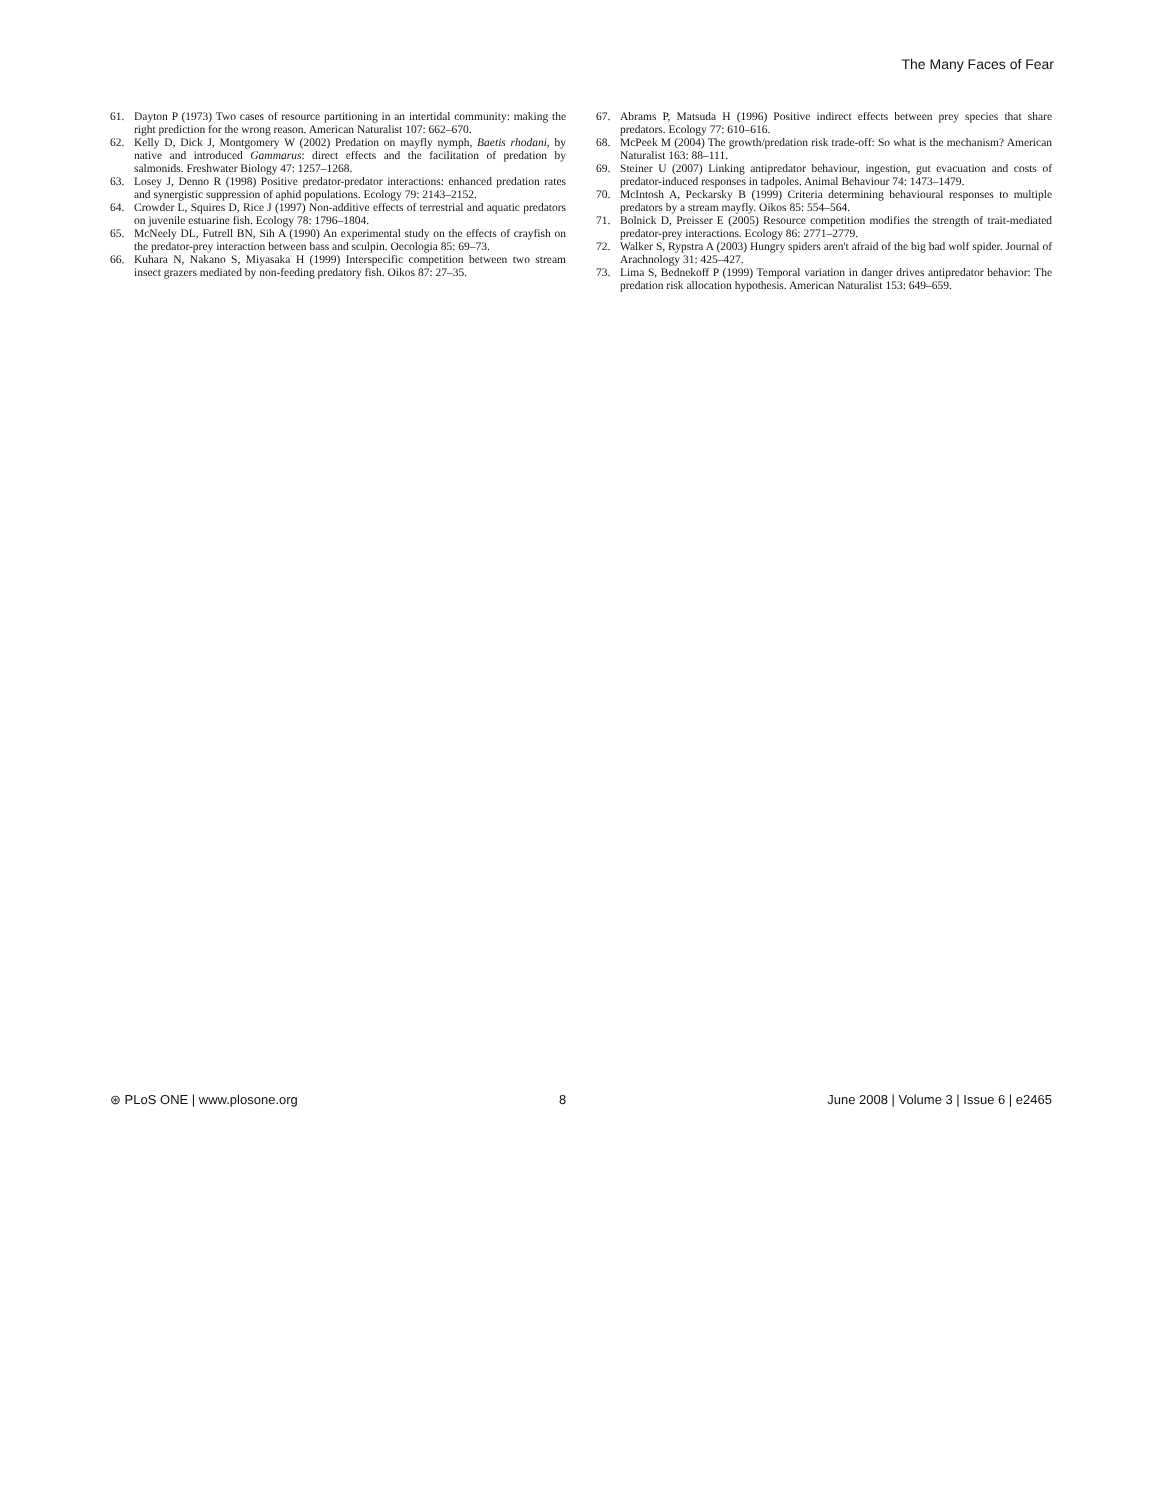The Many Faces of Fear
61. Dayton P (1973) Two cases of resource partitioning in an intertidal community: making the right prediction for the wrong reason. American Naturalist 107: 662–670.
62. Kelly D, Dick J, Montgomery W (2002) Predation on mayfly nymph, Baetis rhodani, by native and introduced Gammarus: direct effects and the facilitation of predation by salmonids. Freshwater Biology 47: 1257–1268.
63. Losey J, Denno R (1998) Positive predator-predator interactions: enhanced predation rates and synergistic suppression of aphid populations. Ecology 79: 2143–2152.
64. Crowder L, Squires D, Rice J (1997) Non-additive effects of terrestrial and aquatic predators on juvenile estuarine fish. Ecology 78: 1796–1804.
65. McNeely DL, Futrell BN, Sih A (1990) An experimental study on the effects of crayfish on the predator-prey interaction between bass and sculpin. Oecologia 85: 69–73.
66. Kuhara N, Nakano S, Miyasaka H (1999) Interspecific competition between two stream insect grazers mediated by non-feeding predatory fish. Oikos 87: 27–35.
67. Abrams P, Matsuda H (1996) Positive indirect effects between prey species that share predators. Ecology 77: 610–616.
68. McPeek M (2004) The growth/predation risk trade-off: So what is the mechanism? American Naturalist 163: 88–111.
69. Steiner U (2007) Linking antipredator behaviour, ingestion, gut evacuation and costs of predator-induced responses in tadpoles. Animal Behaviour 74: 1473–1479.
70. McIntosh A, Peckarsky B (1999) Criteria determining behavioural responses to multiple predators by a stream mayfly. Oikos 85: 554–564.
71. Bolnick D, Preisser E (2005) Resource competition modifies the strength of trait-mediated predator-prey interactions. Ecology 86: 2771–2779.
72. Walker S, Rypstra A (2003) Hungry spiders aren't afraid of the big bad wolf spider. Journal of Arachnology 31: 425–427.
73. Lima S, Bednekoff P (1999) Temporal variation in danger drives antipredator behavior: The predation risk allocation hypothesis. American Naturalist 153: 649–659.
⊛ PLoS ONE | www.plosone.org 8 June 2008 | Volume 3 | Issue 6 | e2465